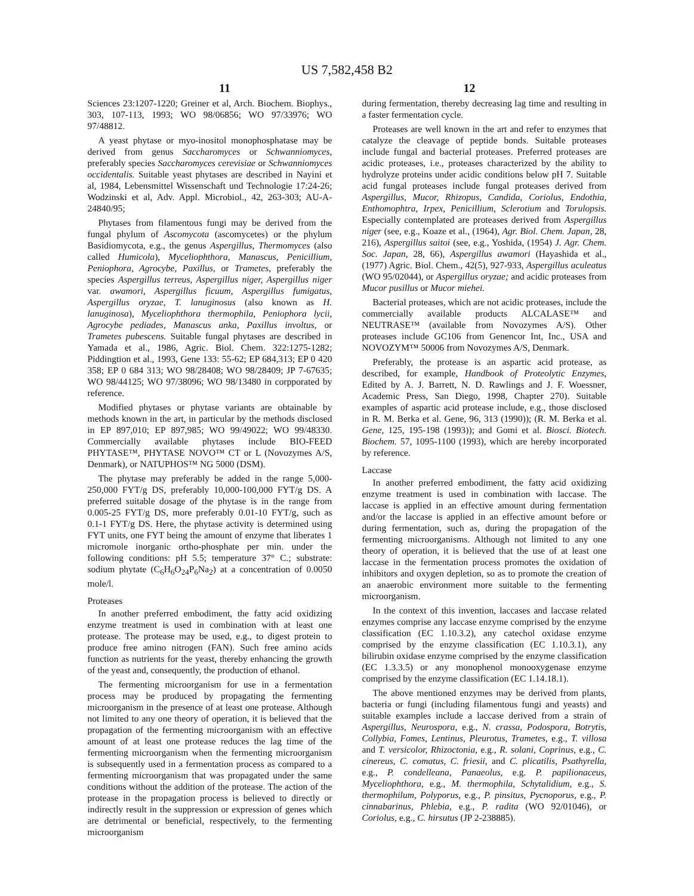US 7,582,458 B2
11 12
Sciences 23:1207-1220; Greiner et al, Arch. Biochem. Biophys., 303, 107-113, 1993; WO 98/06856; WO 97/33976; WO 97/48812.
A yeast phytase or myo-inositol monophosphatase may be derived from genus Saccharomyces or Schwanniomyces, preferably species Saccharomyces cerevisiae or Schwanniomyces occidentalis. Suitable yeast phytases are described in Nayini et al, 1984, Lebensmittel Wissenschaft und Technologie 17:24-26; Wodzinski et al, Adv. Appl. Microbiol., 42, 263-303; AU-A-24840/95;
Phytases from filamentous fungi may be derived from the fungal phylum of Ascomycota (ascomycetes) or the phylum Basidiomycota, e.g., the genus Aspergillus, Thermomyces (also called Humicola), Myceliophthora, Manascus, Penicillium, Peniophora, Agrocybe, Paxillus, or Trametes, preferably the species Aspergillus terreus, Aspergillus niger, Aspergillus niger var. awamori, Aspergillus ficuum, Aspergillus fumigatus, Aspergillus oryzae, T. lanuginosus (also known as H. lanuginosa), Myceliophthora thermophila, Peniophora lycii, Agrocybe pediades, Manascus anka, Paxillus involtus, or Trametes pubescens. Suitable fungal phytases are described in Yamada et al., 1986, Agric. Biol. Chem. 322:1275-1282; Piddingtion et al., 1993, Gene 133: 55-62; EP 684,313; EP 0 420 358; EP 0 684 313; WO 98/28408; WO 98/28409; JP 7-67635; WO 98/44125; WO 97/38096; WO 98/13480 in corpporated by reference.
Modified phytases or phytase variants are obtainable by methods known in the art, in particular by the methods disclosed in EP 897,010; EP 897,985; WO 99/49022; WO 99/48330. Commercially available phytases include BIO-FEED PHYTASE™, PHYTASE NOVO™ CT or L (Novozymes A/S, Denmark), or NATUPHOS™ NG 5000 (DSM).
The phytase may preferably be added in the range 5,000-250,000 FYT/g DS, preferably 10,000-100,000 FYT/g DS. A preferred suitable dosage of the phytase is in the range from 0.005-25 FYT/g DS, more preferably 0.01-10 FYT/g, such as 0.1-1 FYT/g DS. Here, the phytase activity is determined using FYT units, one FYT being the amount of enzyme that liberates 1 micromole inorganic ortho-phosphate per min. under the following conditions: pH 5.5; temperature 37° C.; substrate: sodium phytate (C<sub>6</sub>H<sub>6</sub>O<sub>24</sub>P<sub>6</sub>Na<sub>2</sub>) at a concentration of 0.0050 mole/l.
Proteases
In another preferred embodiment, the fatty acid oxidizing enzyme treatment is used in combination with at least one protease. The protease may be used, e.g., to digest protein to produce free amino nitrogen (FAN). Such free amino acids function as nutrients for the yeast, thereby enhancing the growth of the yeast and, consequently, the production of ethanol.
The fermenting microorganism for use in a fermentation process may be produced by propagating the fermenting microorganism in the presence of at least one protease. Although not limited to any one theory of operation, it is believed that the propagation of the fermenting microorganism with an effective amount of at least one protease reduces the lag time of the fermenting microorganism when the fermenting microorganism is subsequently used in a fermentation process as compared to a fermenting microorganism that was propagated under the same conditions without the addition of the protease. The action of the protease in the propagation process is believed to directly or indirectly result in the suppression or expression of genes which are detrimental or beneficial, respectively, to the fermenting microorganism
during fermentation, thereby decreasing lag time and resulting in a faster fermentation cycle.
Proteases are well known in the art and refer to enzymes that catalyze the cleavage of peptide bonds. Suitable proteases include fungal and bacterial proteases. Preferred proteases are acidic proteases, i.e., proteases characterized by the ability to hydrolyze proteins under acidic conditions below pH 7. Suitable acid fungal proteases include fungal proteases derived from Aspergillus, Mucor, Rhizopus, Candida, Coriolus, Endothia, Enthomophtra, Irpex, Penicillium, Sclerotium and Torulopsis. Especially contemplated are proteases derived from Aspergillus niger (see, e.g., Koaze et al., (1964), Agr. Biol. Chem. Japan, 28, 216), Aspergillus saitoi (see, e.g., Yoshida, (1954) J. Agr. Chem. Soc. Japan, 28, 66), Aspergillus awamori (Hayashida et al., (1977) Agric. Biol. Chem., 42(5), 927-933, Aspergillus aculeatus (WO 95/02044), or Aspergillus oryzae; and acidic proteases from Mucor pusillus or Mucor miehei.
Bacterial proteases, which are not acidic proteases, include the commercially available products ALCALASE™ and NEUTRASE™ (available from Novozymes A/S). Other proteases include GC106 from Genencor Int, Inc., USA and NOVOZYM™ 50006 from Novozymes A/S, Denmark.
Preferably, the protease is an aspartic acid protease, as described, for example, Handbook of Proteolytic Enzymes, Edited by A. J. Barrett, N. D. Rawlings and J. F. Woessner, Academic Press, San Diego, 1998, Chapter 270). Suitable examples of aspartic acid protease include, e.g., those disclosed in R. M. Berka et al. Gene, 96, 313 (1990)); (R. M. Berka et al. Gene, 125, 195-198 (1993)); and Gomi et al. Biosci. Biotech. Biochem. 57, 1095-1100 (1993), which are hereby incorporated by reference.
Laccase
In another preferred embodiment, the fatty acid oxidizing enzyme treatment is used in combination with laccase. The laccase is applied in an effective amount during fermentation and/or the laccase is applied in an effective amount before or during fermentation, such as, during the propagation of the fermenting microorganisms. Although not limited to any one theory of operation, it is believed that the use of at least one laccase in the fermentation process promotes the oxidation of inhibitors and oxygen depletion, so as to promote the creation of an anaerobic environment more suitable to the fermenting microorganism.
In the context of this invention, laccases and laccase related enzymes comprise any laccase enzyme comprised by the enzyme classification (EC 1.10.3.2), any catechol oxidase enzyme comprised by the enzyme classification (EC 1.10.3.1), any bilirubin oxidase enzyme comprised by the enzyme classification (EC 1.3.3.5) or any monophenol monooxygenase enzyme comprised by the enzyme classification (EC 1.14.18.1).
The above mentioned enzymes may be derived from plants, bacteria or fungi (including filamentous fungi and yeasts) and suitable examples include a laccase derived from a strain of Aspergillus, Neurospora, e.g., N. crassa, Podospora, Botrytis, Collybia, Fomes, Lentinus, Pleurotus, Trametes, e.g., T. villosa and T. versicolor, Rhizoctonia, e.g., R. solani, Coprinus, e.g., C. cinereus, C. comatus, C. friesii, and C. plicatilis, Psathyrella, e.g., P. condelleana, Panaeolus, e.g. P. papilionaceus, Myceliophthora, e.g., M. thermophila, Schytalidium, e.g., S. thermophilum, Polyporus, e.g., P. pinsitus, Pycnoporus, e.g., P. cinnabarinus, Phlebia, e.g., P. radita (WO 92/01046), or Coriolus, e.g., C. hirsutus (JP 2-238885).